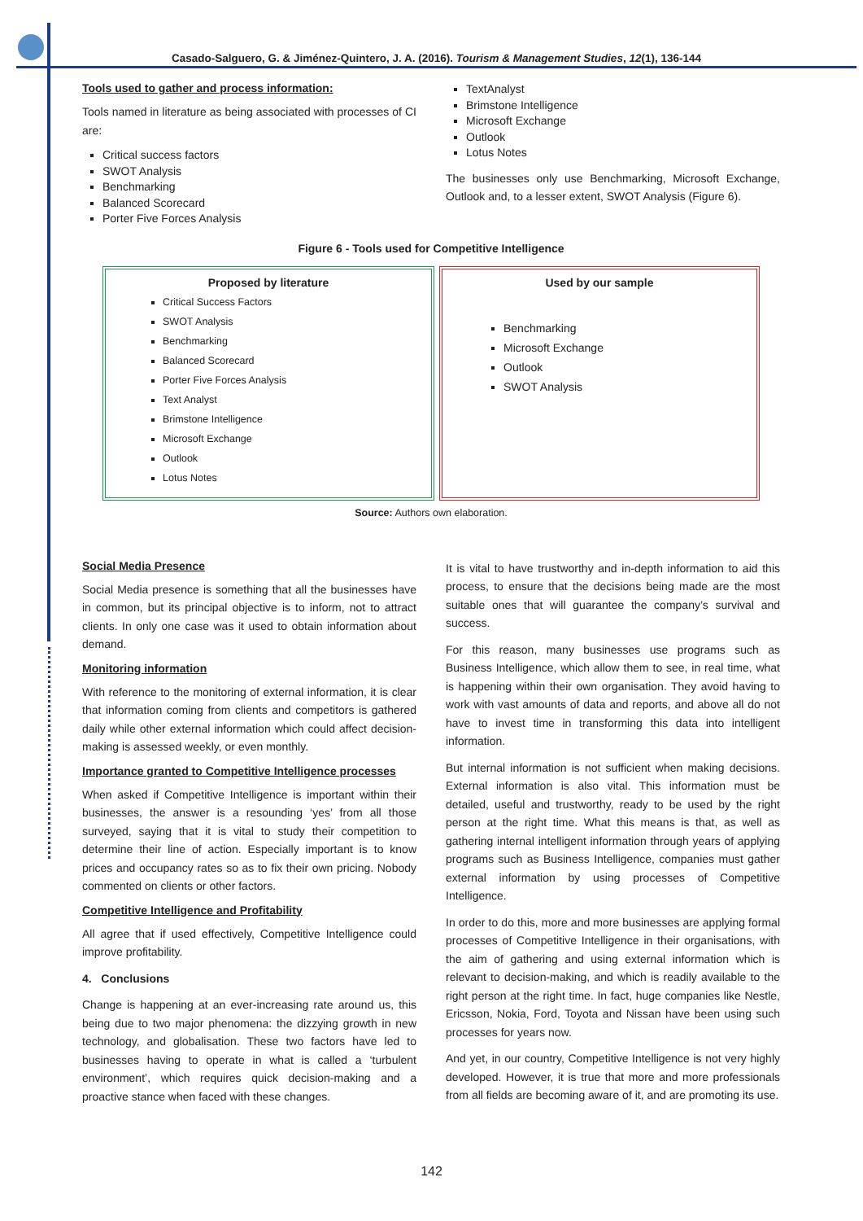Casado-Salguero, G. & Jiménez-Quintero, J. A. (2016). Tourism & Management Studies, 12(1), 136-144
Tools used to gather and process information:
Tools named in literature as being associated with processes of CI are:
Critical success factors
SWOT Analysis
Benchmarking
Balanced Scorecard
Porter Five Forces Analysis
TextAnalyst
Brimstone Intelligence
Microsoft Exchange
Outlook
Lotus Notes
The businesses only use Benchmarking, Microsoft Exchange, Outlook and, to a lesser extent, SWOT Analysis (Figure 6).
Figure 6 - Tools used for Competitive Intelligence
Proposed by literature
Critical Success Factors
SWOT Analysis
Benchmarking
Balanced Scorecard
Porter Five Forces Analysis
Text Analyst
Brimstone Intelligence
Microsoft Exchange
Outlook
Lotus Notes
Used by our sample
Benchmarking
Microsoft Exchange
Outlook
SWOT Analysis
Source: Authors own elaboration.
Social Media Presence
Social Media presence is something that all the businesses have in common, but its principal objective is to inform, not to attract clients. In only one case was it used to obtain information about demand.
Monitoring information
With reference to the monitoring of external information, it is clear that information coming from clients and competitors is gathered daily while other external information which could affect decision-making is assessed weekly, or even monthly.
Importance granted to Competitive Intelligence processes
When asked if Competitive Intelligence is important within their businesses, the answer is a resounding ‘yes’ from all those surveyed, saying that it is vital to study their competition to determine their line of action. Especially important is to know prices and occupancy rates so as to fix their own pricing. Nobody commented on clients or other factors.
Competitive Intelligence and Profitability
All agree that if used effectively, Competitive Intelligence could improve profitability.
4. Conclusions
Change is happening at an ever-increasing rate around us, this being due to two major phenomena: the dizzying growth in new technology, and globalisation. These two factors have led to businesses having to operate in what is called a ‘turbulent environment’, which requires quick decision-making and a proactive stance when faced with these changes.
It is vital to have trustworthy and in-depth information to aid this process, to ensure that the decisions being made are the most suitable ones that will guarantee the company’s survival and success.
For this reason, many businesses use programs such as Business Intelligence, which allow them to see, in real time, what is happening within their own organisation. They avoid having to work with vast amounts of data and reports, and above all do not have to invest time in transforming this data into intelligent information.
But internal information is not sufficient when making decisions. External information is also vital. This information must be detailed, useful and trustworthy, ready to be used by the right person at the right time. What this means is that, as well as gathering internal intelligent information through years of applying programs such as Business Intelligence, companies must gather external information by using processes of Competitive Intelligence.
In order to do this, more and more businesses are applying formal processes of Competitive Intelligence in their organisations, with the aim of gathering and using external information which is relevant to decision-making, and which is readily available to the right person at the right time. In fact, huge companies like Nestle, Ericsson, Nokia, Ford, Toyota and Nissan have been using such processes for years now.
And yet, in our country, Competitive Intelligence is not very highly developed. However, it is true that more and more professionals from all fields are becoming aware of it, and are promoting its use.
142